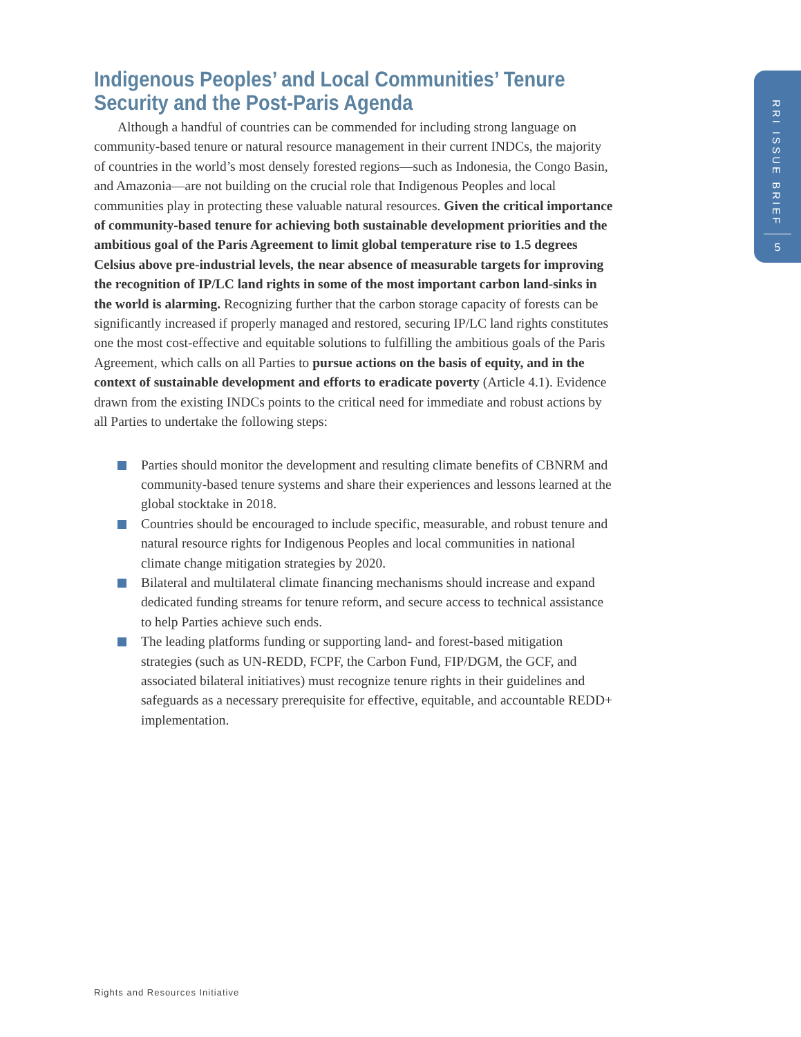RRI ISSUE BRIEF
5
Indigenous Peoples’ and Local Communities’ Tenure
Security and the Post-Paris Agenda
Although a handful of countries can be commended for including strong language on community-based tenure or natural resource management in their current INDCs, the majority of countries in the world’s most densely forested regions—such as Indonesia, the Congo Basin, and Amazonia—are not building on the crucial role that Indigenous Peoples and local communities play in protecting these valuable natural resources. Given the critical importance of community-based tenure for achieving both sustainable development priorities and the ambitious goal of the Paris Agreement to limit global temperature rise to 1.5 degrees Celsius above pre-industrial levels, the near absence of measurable targets for improving the recognition of IP/LC land rights in some of the most important carbon land-sinks in the world is alarming. Recognizing further that the carbon storage capacity of forests can be significantly increased if properly managed and restored, securing IP/LC land rights constitutes one the most cost-effective and equitable solutions to fulfilling the ambitious goals of the Paris Agreement, which calls on all Parties to pursue actions on the basis of equity, and in the context of sustainable development and efforts to eradicate poverty (Article 4.1). Evidence drawn from the existing INDCs points to the critical need for immediate and robust actions by all Parties to undertake the following steps:
Parties should monitor the development and resulting climate benefits of CBNRM and community-based tenure systems and share their experiences and lessons learned at the global stocktake in 2018.
Countries should be encouraged to include specific, measurable, and robust tenure and natural resource rights for Indigenous Peoples and local communities in national climate change mitigation strategies by 2020.
Bilateral and multilateral climate financing mechanisms should increase and expand dedicated funding streams for tenure reform, and secure access to technical assistance to help Parties achieve such ends.
The leading platforms funding or supporting land- and forest-based mitigation strategies (such as UN-REDD, FCPF, the Carbon Fund, FIP/DGM, the GCF, and associated bilateral initiatives) must recognize tenure rights in their guidelines and safeguards as a necessary prerequisite for effective, equitable, and accountable REDD+ implementation.
Rights and Resources Initiative